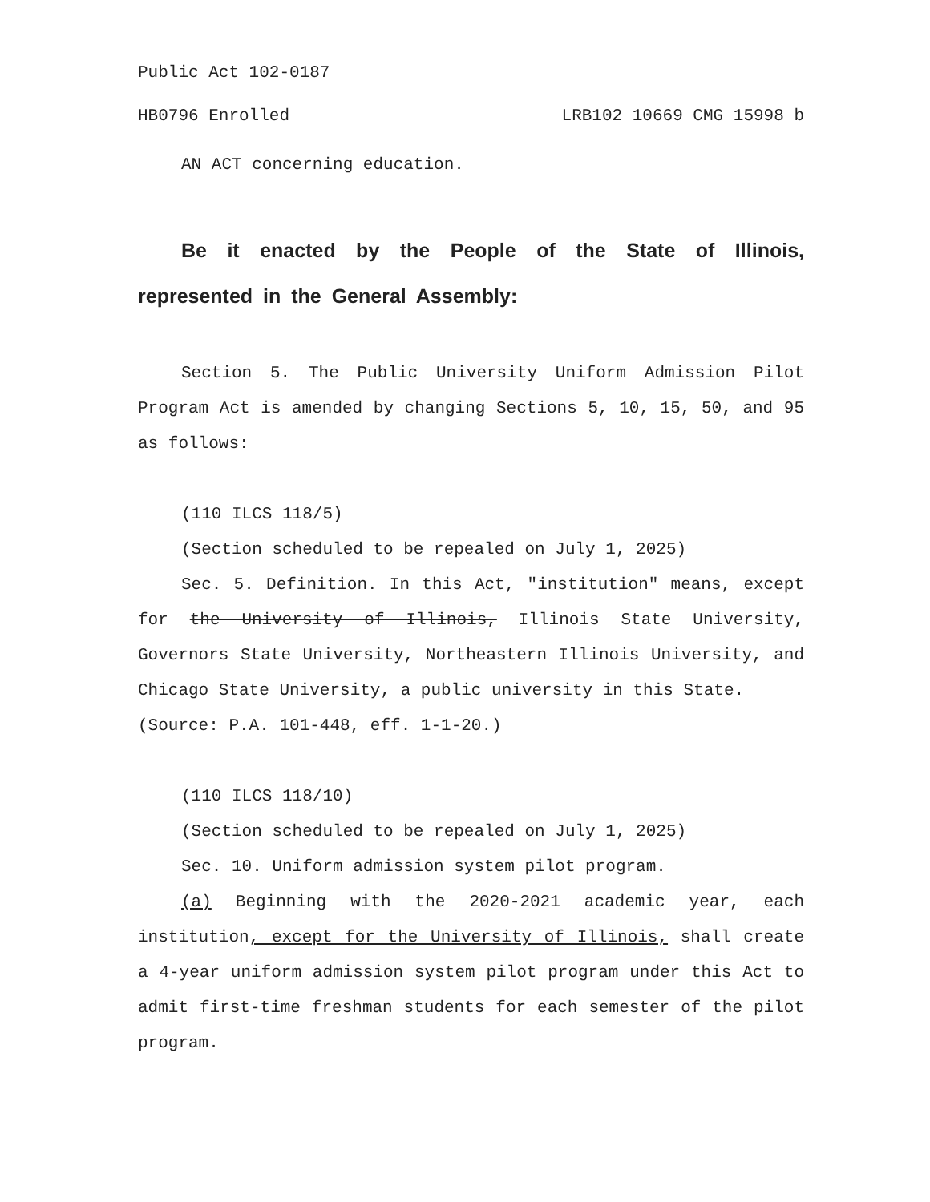Public Act 102-0187
HB0796 Enrolled LRB102 10669 CMG 15998 b
AN ACT concerning education.
Be it enacted by the People of the State of Illinois, represented in the General Assembly:
Section 5. The Public University Uniform Admission Pilot Program Act is amended by changing Sections 5, 10, 15, 50, and 95 as follows:
(110 ILCS 118/5)
(Section scheduled to be repealed on July 1, 2025)
Sec. 5. Definition. In this Act, "institution" means, except for the University of Illinois, Illinois State University, Governors State University, Northeastern Illinois University, and Chicago State University, a public university in this State.
(Source: P.A. 101-448, eff. 1-1-20.)
(110 ILCS 118/10)
(Section scheduled to be repealed on July 1, 2025)
Sec. 10. Uniform admission system pilot program.
(a) Beginning with the 2020-2021 academic year, each institution, except for the University of Illinois, shall create a 4-year uniform admission system pilot program under this Act to admit first-time freshman students for each semester of the pilot program.